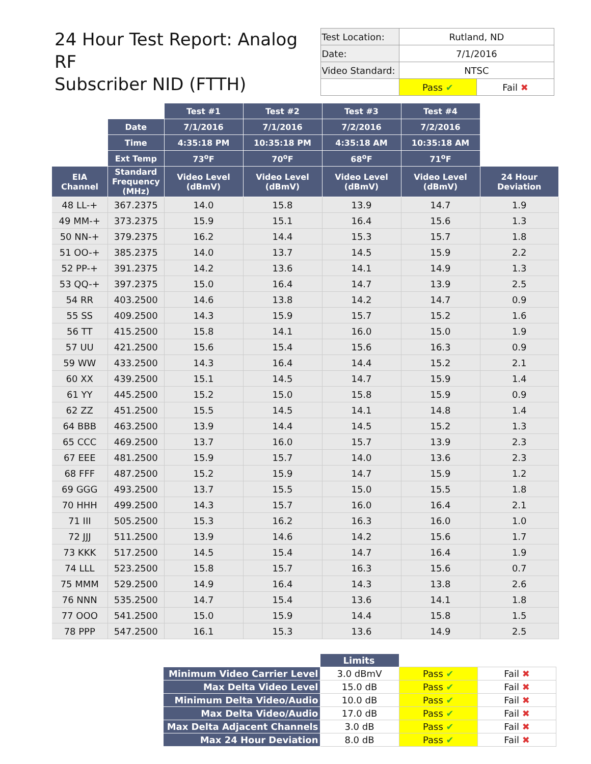24 Hour Test Report: Analog RF
Subscriber NID (FTTH)
| Test Location: | Rutland, ND | |
| Date: | 7/1/2016 | |
| Video Standard: | NTSC | |
| | Pass ✔ | Fail ✖ |
| | | Test #1 | Test #2 | Test #3 | Test #4 | |
| --- | --- | --- | --- | --- | --- | --- |
| | Date | 7/1/2016 | 7/1/2016 | 7/2/2016 | 7/2/2016 | |
| | Time | 4:35:18 PM | 10:35:18 PM | 4:35:18 AM | 10:35:18 AM | |
| | Ext Temp | 73<sup>o</sup>F | 70<sup>o</sup>F | 68<sup>o</sup>F | 71<sup>o</sup>F | |
| EIA Channel | Standard Frequency (MHz) | Video Level (dBmV) | Video Level (dBmV) | Video Level (dBmV) | Video Level (dBmV) | 24 Hour Deviation |
| 48 LL-+ | 367.2375 | 14.0 | 15.8 | 13.9 | 14.7 | 1.9 |
| 49 MM-+ | 373.2375 | 15.9 | 15.1 | 16.4 | 15.6 | 1.3 |
| 50 NN-+ | 379.2375 | 16.2 | 14.4 | 15.3 | 15.7 | 1.8 |
| 51 OO-+ | 385.2375 | 14.0 | 13.7 | 14.5 | 15.9 | 2.2 |
| 52 PP-+ | 391.2375 | 14.2 | 13.6 | 14.1 | 14.9 | 1.3 |
| 53 QQ-+ | 397.2375 | 15.0 | 16.4 | 14.7 | 13.9 | 2.5 |
| 54 RR | 403.2500 | 14.6 | 13.8 | 14.2 | 14.7 | 0.9 |
| 55 SS | 409.2500 | 14.3 | 15.9 | 15.7 | 15.2 | 1.6 |
| 56 TT | 415.2500 | 15.8 | 14.1 | 16.0 | 15.0 | 1.9 |
| 57 UU | 421.2500 | 15.6 | 15.4 | 15.6 | 16.3 | 0.9 |
| 59 WW | 433.2500 | 14.3 | 16.4 | 14.4 | 15.2 | 2.1 |
| 60 XX | 439.2500 | 15.1 | 14.5 | 14.7 | 15.9 | 1.4 |
| 61 YY | 445.2500 | 15.2 | 15.0 | 15.8 | 15.9 | 0.9 |
| 62 ZZ | 451.2500 | 15.5 | 14.5 | 14.1 | 14.8 | 1.4 |
| 64 BBB | 463.2500 | 13.9 | 14.4 | 14.5 | 15.2 | 1.3 |
| 65 CCC | 469.2500 | 13.7 | 16.0 | 15.7 | 13.9 | 2.3 |
| 67 EEE | 481.2500 | 15.9 | 15.7 | 14.0 | 13.6 | 2.3 |
| 68 FFF | 487.2500 | 15.2 | 15.9 | 14.7 | 15.9 | 1.2 |
| 69 GGG | 493.2500 | 13.7 | 15.5 | 15.0 | 15.5 | 1.8 |
| 70 HHH | 499.2500 | 14.3 | 15.7 | 16.0 | 16.4 | 2.1 |
| 71 III | 505.2500 | 15.3 | 16.2 | 16.3 | 16.0 | 1.0 |
| 72 JJJ | 511.2500 | 13.9 | 14.6 | 14.2 | 15.6 | 1.7 |
| 73 KKK | 517.2500 | 14.5 | 15.4 | 14.7 | 16.4 | 1.9 |
| 74 LLL | 523.2500 | 15.8 | 15.7 | 16.3 | 15.6 | 0.7 |
| 75 MMM | 529.2500 | 14.9 | 16.4 | 14.3 | 13.8 | 2.6 |
| 76 NNN | 535.2500 | 14.7 | 15.4 | 13.6 | 14.1 | 1.8 |
| 77 OOO | 541.2500 | 15.0 | 15.9 | 14.4 | 15.8 | 1.5 |
| 78 PPP | 547.2500 | 16.1 | 15.3 | 13.6 | 14.9 | 2.5 |
| | Limits | | |
| Minimum Video Carrier Level | 3.0 dBmV | Pass ✔ | Fail ✖ |
| Max Delta Video Level | 15.0 dB | Pass ✔ | Fail ✖ |
| Minimum Delta Video/Audio | 10.0 dB | Pass ✔ | Fail ✖ |
| Max Delta Video/Audio | 17.0 dB | Pass ✔ | Fail ✖ |
| Max Delta Adjacent Channels | 3.0 dB | Pass ✔ | Fail ✖ |
| Max 24 Hour Deviation | 8.0 dB | Pass ✔ | Fail ✖ |